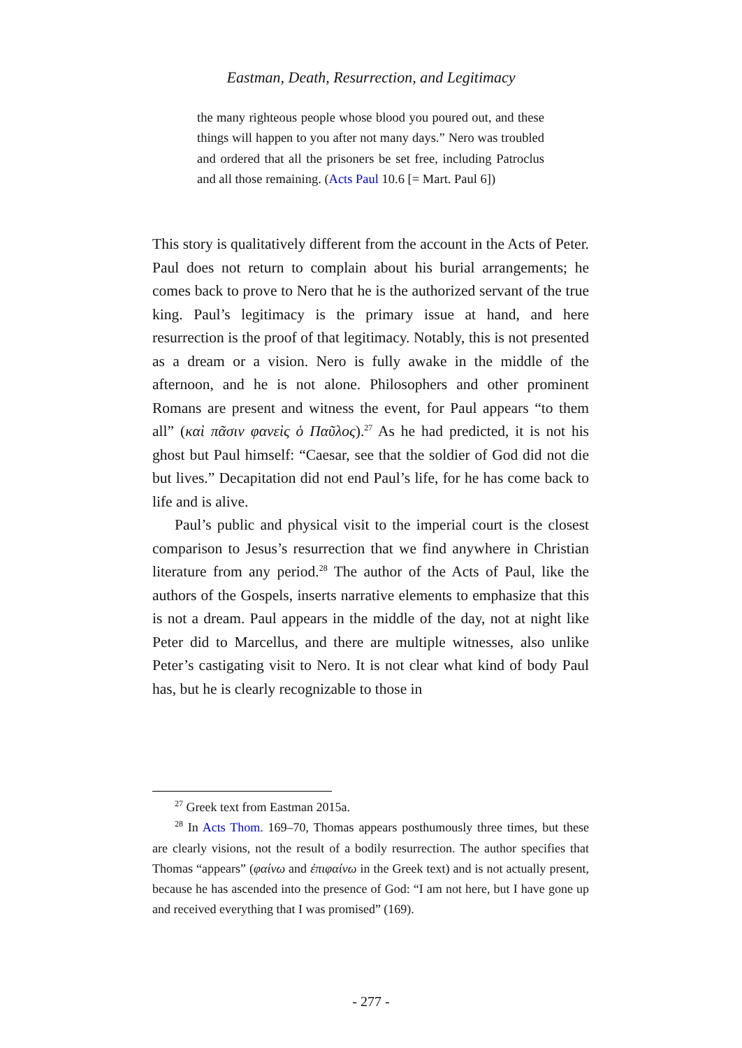Eastman, Death, Resurrection, and Legitimacy
the many righteous people whose blood you poured out, and these things will happen to you after not many days.” Nero was troubled and ordered that all the prisoners be set free, including Patroclus and all those remaining. (Acts Paul 10.6 [= Mart. Paul 6])
This story is qualitatively different from the account in the Acts of Peter. Paul does not return to complain about his burial arrangements; he comes back to prove to Nero that he is the authorized servant of the true king. Paul’s legitimacy is the primary issue at hand, and here resurrection is the proof of that legitimacy. Notably, this is not presented as a dream or a vision. Nero is fully awake in the middle of the afternoon, and he is not alone. Philosophers and other prominent Romans are present and witness the event, for Paul appears “to them all” (καὶ πᾶσιν φανεὶς ὁ Παῦλος).<sup>27</sup> As he had predicted, it is not his ghost but Paul himself: “Caesar, see that the soldier of God did not die but lives.” Decapitation did not end Paul’s life, for he has come back to life and is alive.
Paul’s public and physical visit to the imperial court is the closest comparison to Jesus’s resurrection that we find anywhere in Christian literature from any period.<sup>28</sup> The author of the Acts of Paul, like the authors of the Gospels, inserts narrative elements to emphasize that this is not a dream. Paul appears in the middle of the day, not at night like Peter did to Marcellus, and there are multiple witnesses, also unlike Peter’s castigating visit to Nero. It is not clear what kind of body Paul has, but he is clearly recognizable to those in
<sup>27</sup> Greek text from Eastman 2015a.
<sup>28</sup> In Acts Thom. 169–70, Thomas appears posthumously three times, but these are clearly visions, not the result of a bodily resurrection. The author specifies that Thomas “appears” (φαίνω and ἐπιφαίνω in the Greek text) and is not actually present, because he has ascended into the presence of God: “I am not here, but I have gone up and received everything that I was promised” (169).
- 277 -